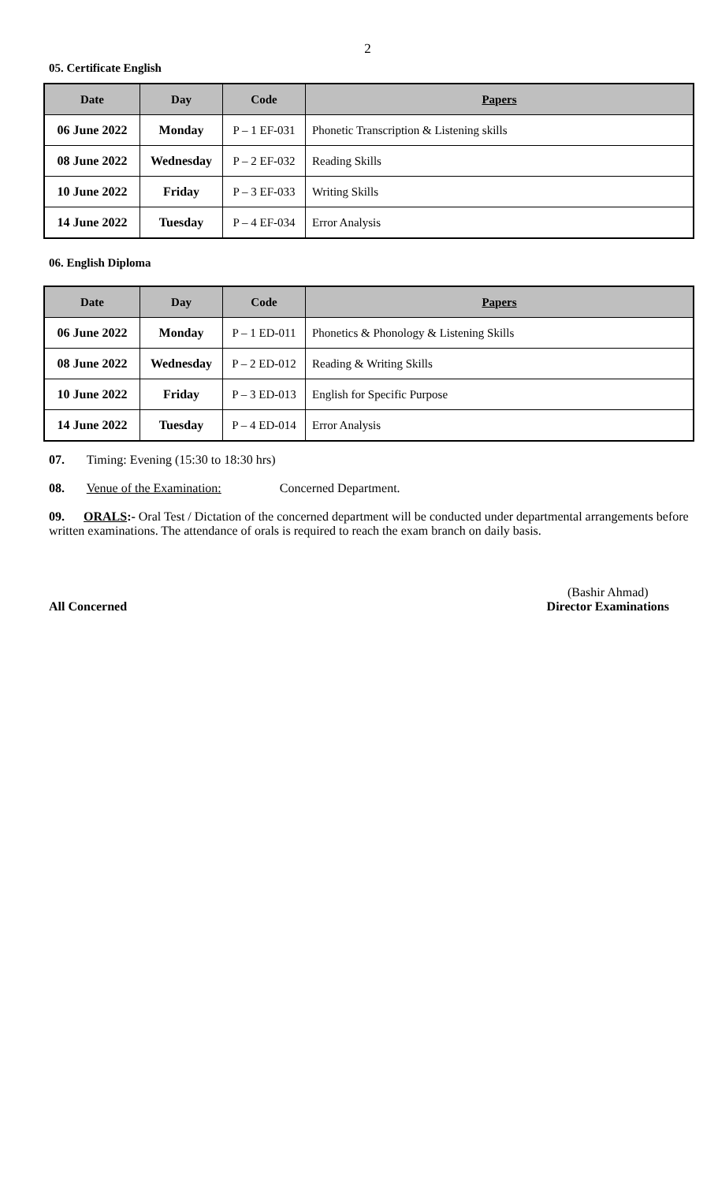2
05. Certificate English
| Date | Day | Code | Papers |
| --- | --- | --- | --- |
| 06 June 2022 | Monday | P – 1 EF-031 | Phonetic Transcription & Listening skills |
| 08 June 2022 | Wednesday | P – 2 EF-032 | Reading Skills |
| 10 June 2022 | Friday | P – 3 EF-033 | Writing Skills |
| 14 June 2022 | Tuesday | P – 4 EF-034 | Error Analysis |
06. English Diploma
| Date | Day | Code | Papers |
| --- | --- | --- | --- |
| 06 June 2022 | Monday | P – 1 ED-011 | Phonetics & Phonology & Listening Skills |
| 08 June 2022 | Wednesday | P – 2 ED-012 | Reading & Writing Skills |
| 10 June 2022 | Friday | P – 3 ED-013 | English for Specific Purpose |
| 14 June 2022 | Tuesday | P – 4 ED-014 | Error Analysis |
07. Timing: Evening (15:30 to 18:30 hrs)
08. Venue of the Examination: Concerned Department.
09. ORALS:- Oral Test / Dictation of the concerned department will be conducted under departmental arrangements before written examinations. The attendance of orals is required to reach the exam branch on daily basis.
All Concerned (Bashir Ahmad)
Director Examinations